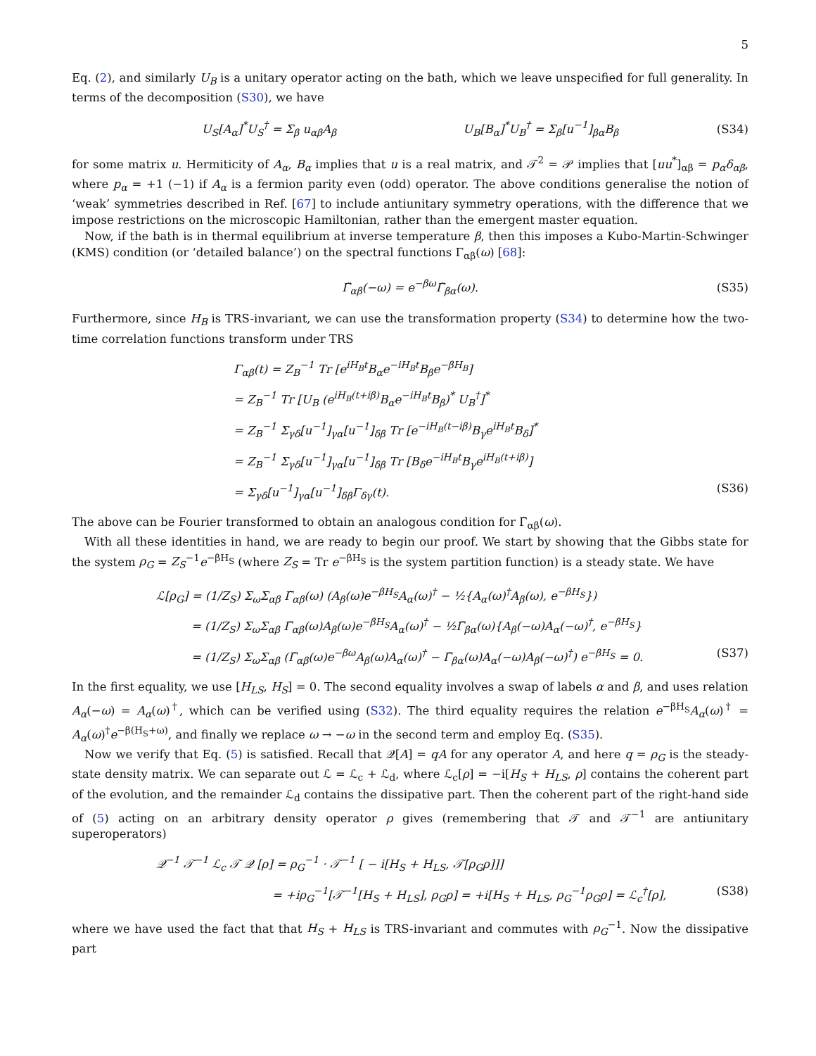5
Eq. (2), and similarly U<sub>B</sub> is a unitary operator acting on the bath, which we leave unspecified for full generality. In terms of the decomposition (S30), we have
U<sub>S</sub>[A<sub>α</sub>]<sup>*</sup>U<sub>S</sub><sup>†</sup> = Σ<sub>β</sub> u<sub>αβ</sub>A<sub>β</sub> U<sub>B</sub>[B<sub>α</sub>]<sup>*</sup>U<sub>B</sub><sup>†</sup> = Σ<sub>β</sub>[u<sup>−1</sup>]<sub>βα</sub>B<sub>β</sub> (S34)
for some matrix u. Hermiticity of A<sub>α</sub>, B<sub>α</sub> implies that u is a real matrix, and 𝒯<sup>2</sup> = 𝒫 implies that [uu<sup>*</sup>]<sub>αβ</sub> = p<sub>α</sub>δ<sub>αβ</sub>, where p<sub>α</sub> = +1 (−1) if A<sub>α</sub> is a fermion parity even (odd) operator. The above conditions generalise the notion of ‘weak’ symmetries described in Ref. [67] to include antiunitary symmetry operations, with the difference that we impose restrictions on the microscopic Hamiltonian, rather than the emergent master equation.
Now, if the bath is in thermal equilibrium at inverse temperature β, then this imposes a Kubo-Martin-Schwinger (KMS) condition (or ‘detailed balance’) on the spectral functions Γ<sub>αβ</sub>(ω) [68]:
Γ̃<sub>αβ</sub>(−ω) = e<sup>−βω</sup>Γ̃<sub>βα</sub>(ω). (S35)
Furthermore, since H<sub>B</sub> is TRS-invariant, we can use the transformation property (S34) to determine how the two-time correlation functions transform under TRS
Γ<sub>αβ</sub>(t) = Z<sub>B</sub><sup>−1</sup> Tr [e<sup>iH<sub>B</sub>t</sup>B<sub>α</sub>e<sup>−iH<sub>B</sub>t</sup>B<sub>β</sub>e<sup>−βH<sub>B</sub></sup>]
= Z<sub>B</sub><sup>−1</sup> Tr [U<sub>B</sub> (e<sup>iH<sub>B</sub>(t+iβ)</sup>B<sub>α</sub>e<sup>−iH<sub>B</sub>t</sup>B<sub>β</sub>)<sup>*</sup> U<sub>B</sub><sup>†</sup>]<sup>*</sup>
= Z<sub>B</sub><sup>−1</sup> Σ<sub>γδ</sub>[u<sup>−1</sup>]<sub>γα</sub>[u<sup>−1</sup>]<sub>δβ</sub> Tr [e<sup>−iH<sub>B</sub>(t−iβ)</sup>B<sub>γ</sub>e<sup>iH<sub>B</sub>t</sup>B<sub>δ</sub>]<sup>*</sup>
= Z<sub>B</sub><sup>−1</sup> Σ<sub>γδ</sub>[u<sup>−1</sup>]<sub>γα</sub>[u<sup>−1</sup>]<sub>δβ</sub> Tr [B<sub>δ</sub>e<sup>−iH<sub>B</sub>t</sup>B<sub>γ</sub>e<sup>iH<sub>B</sub>(t+iβ)</sup>]
= Σ<sub>γδ</sub>[u<sup>−1</sup>]<sub>γα</sub>[u<sup>−1</sup>]<sub>δβ</sub>Γ<sub>δγ</sub>(t). (S36)
The above can be Fourier transformed to obtain an analogous condition for Γ̃<sub>αβ</sub>(ω).
With all these identities in hand, we are ready to begin our proof. We start by showing that the Gibbs state for the system ρ<sub>G</sub> = Z<sub>S</sub><sup>−1</sup>e<sup>−βH<sub>S</sub></sup> (where Z<sub>S</sub> = Tr e<sup>−βH<sub>S</sub></sup> is the system partition function) is a steady state. We have
ℒ[ρ<sub>G</sub>] = (1/Z<sub>S</sub>) Σ<sub>ω</sub>Σ<sub>αβ</sub> Γ̃<sub>αβ</sub>(ω) (A<sub>β</sub>(ω)e<sup>−βH<sub>S</sub></sup>A<sub>α</sub>(ω)<sup>†</sup> − ½{A<sub>α</sub>(ω)<sup>†</sup>A<sub>β</sub>(ω), e<sup>−βH<sub>S</sub></sup>})
= (1/Z<sub>S</sub>) Σ<sub>ω</sub>Σ<sub>αβ</sub> Γ̃<sub>αβ</sub>(ω)A<sub>β</sub>(ω)e<sup>−βH<sub>S</sub></sup>A<sub>α</sub>(ω)<sup>†</sup> − ½Γ̃<sub>βα</sub>(ω){A<sub>β</sub>(−ω)A<sub>α</sub>(−ω)<sup>†</sup>, e<sup>−βH<sub>S</sub></sup>}
= (1/Z<sub>S</sub>) Σ<sub>ω</sub>Σ<sub>αβ</sub> (Γ̃<sub>αβ</sub>(ω)e<sup>−βω</sup>A<sub>β</sub>(ω)A<sub>α</sub>(ω)<sup>†</sup> − Γ̃<sub>βα</sub>(ω)A<sub>α</sub>(−ω)A<sub>β</sub>(−ω)<sup>†</sup>) e<sup>−βH<sub>S</sub></sup> = 0. (S37)
In the first equality, we use [H<sub>LS</sub>, H<sub>S</sub>] = 0. The second equality involves a swap of labels α and β, and uses relation A<sub>α</sub>(−ω) = A<sub>α</sub>(ω)<sup>†</sup>, which can be verified using (S32). The third equality requires the relation e<sup>−βH<sub>S</sub></sup>A<sub>α</sub>(ω)<sup>†</sup> = A<sub>α</sub>(ω)<sup>†</sup>e<sup>−β(H<sub>S</sub>+ω)</sup>, and finally we replace ω → −ω in the second term and employ Eq. (S35).
Now we verify that Eq. (5) is satisfied. Recall that 𝒬[A] = qA for any operator A, and here q = ρ<sub>G</sub> is the steady-state density matrix. We can separate out ℒ = ℒ<sub>c</sub> + ℒ<sub>d</sub>, where ℒ<sub>c</sub>[ρ] = −i[H<sub>S</sub> + H<sub>LS</sub>, ρ] contains the coherent part of the evolution, and the remainder ℒ<sub>d</sub> contains the dissipative part. Then the coherent part of the right-hand side of (5) acting on an arbitrary density operator ρ gives (remembering that 𝒯 and 𝒯<sup>−1</sup> are antiunitary superoperators)
𝒬<sup>−1</sup> 𝒯<sup>−1</sup> ℒ<sub>c</sub> 𝒯 𝒬 [ρ] = ρ<sub>G</sub><sup>−1</sup> · 𝒯<sup>−1</sup> [ − i[H<sub>S</sub> + H<sub>LS</sub>, 𝒯[ρ<sub>G</sub>ρ]]]
= +iρ<sub>G</sub><sup>−1</sup>[𝒯<sup>−1</sup>[H<sub>S</sub> + H<sub>LS</sub>], ρ<sub>G</sub>ρ] = +i[H<sub>S</sub> + H<sub>LS</sub>, ρ<sub>G</sub><sup>−1</sup>ρ<sub>G</sub>ρ] = ℒ<sub>c</sub><sup>†</sup>[ρ], (S38)
where we have used the fact that that H<sub>S</sub> + H<sub>LS</sub> is TRS-invariant and commutes with ρ<sub>G</sub><sup>−1</sup>. Now the dissipative part